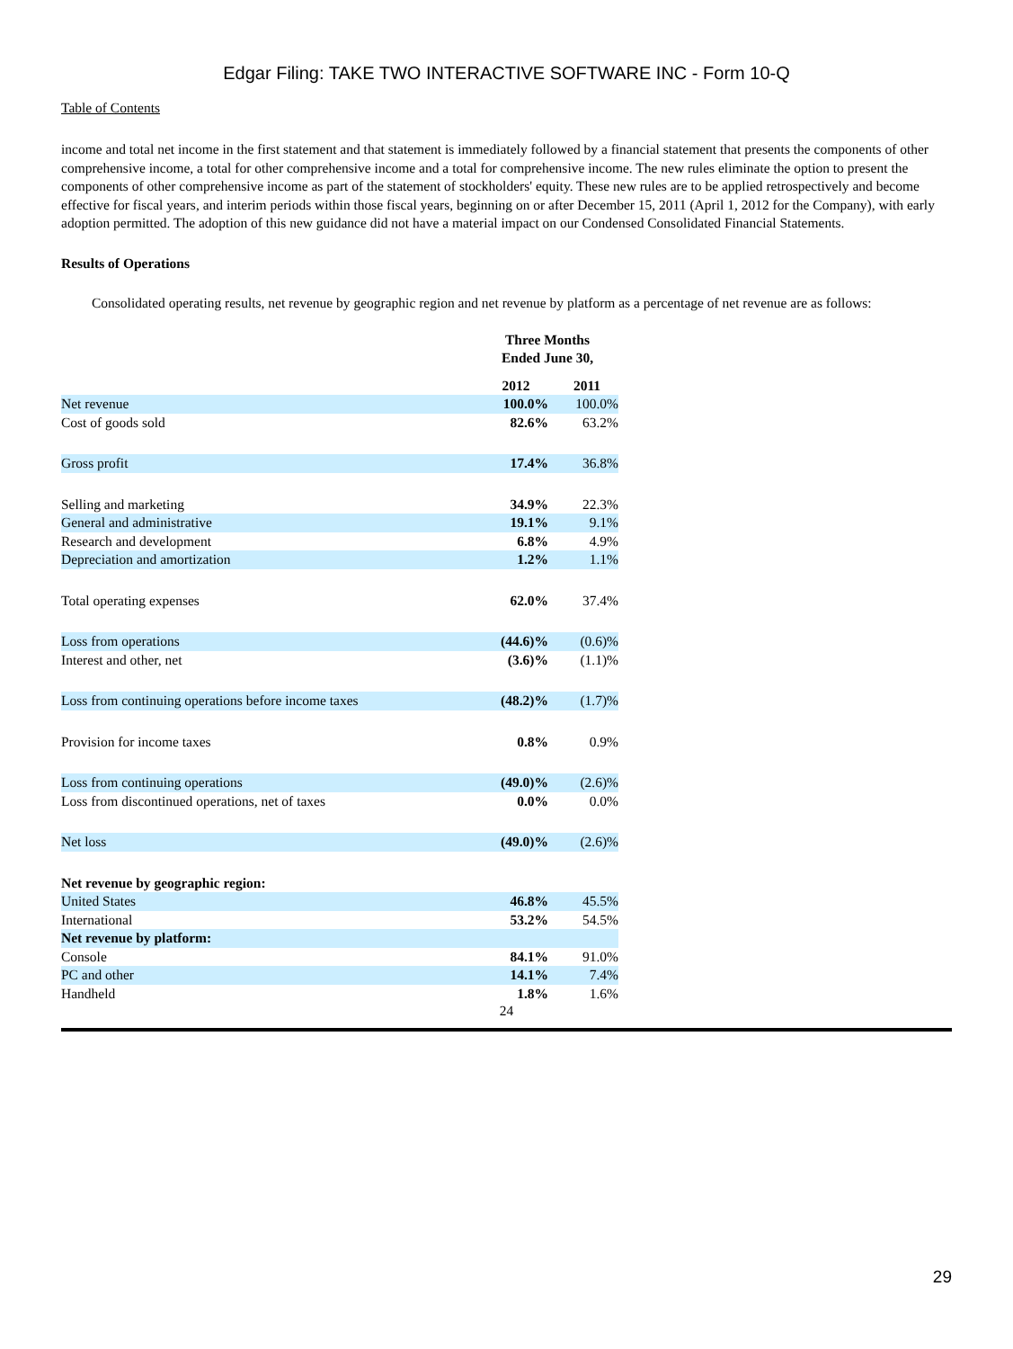Edgar Filing: TAKE TWO INTERACTIVE SOFTWARE INC - Form 10-Q
Table of Contents
income and total net income in the first statement and that statement is immediately followed by a financial statement that presents the components of other comprehensive income, a total for other comprehensive income and a total for comprehensive income. The new rules eliminate the option to present the components of other comprehensive income as part of the statement of stockholders' equity. These new rules are to be applied retrospectively and become effective for fiscal years, and interim periods within those fiscal years, beginning on or after December 15, 2011 (April 1, 2012 for the Company), with early adoption permitted. The adoption of this new guidance did not have a material impact on our Condensed Consolidated Financial Statements.
Results of Operations
Consolidated operating results, net revenue by geographic region and net revenue by platform as a percentage of net revenue are as follows:
| | Three Months Ended June 30, | |
| --- | --- | --- |
| | 2012 | 2011 |
| Net revenue | 100.0% | 100.0% |
| Cost of goods sold | 82.6% | 63.2% |
| Gross profit | 17.4% | 36.8% |
| Selling and marketing | 34.9% | 22.3% |
| General and administrative | 19.1% | 9.1% |
| Research and development | 6.8% | 4.9% |
| Depreciation and amortization | 1.2% | 1.1% |
| Total operating expenses | 62.0% | 37.4% |
| Loss from operations | (44.6)% | (0.6)% |
| Interest and other, net | (3.6)% | (1.1)% |
| Loss from continuing operations before income taxes | (48.2)% | (1.7)% |
| Provision for income taxes | 0.8% | 0.9% |
| Loss from continuing operations | (49.0)% | (2.6)% |
| Loss from discontinued operations, net of taxes | 0.0% | 0.0% |
| Net loss | (49.0)% | (2.6)% |
| Net revenue by geographic region: | | |
| United States | 46.8% | 45.5% |
| International | 53.2% | 54.5% |
| Net revenue by platform: | | |
| Console | 84.1% | 91.0% |
| PC and other | 14.1% | 7.4% |
| Handheld | 1.8% | 1.6% |
24
29